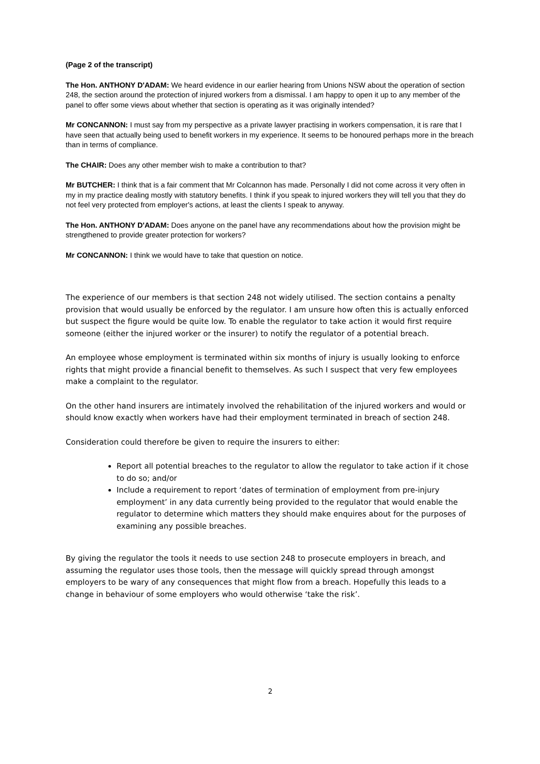(Page 2 of the transcript)
The Hon. ANTHONY D'ADAM: We heard evidence in our earlier hearing from Unions NSW about the operation of section 248, the section around the protection of injured workers from a dismissal. I am happy to open it up to any member of the panel to offer some views about whether that section is operating as it was originally intended?
Mr CONCANNON: I must say from my perspective as a private lawyer practising in workers compensation, it is rare that I have seen that actually being used to benefit workers in my experience. It seems to be honoured perhaps more in the breach than in terms of compliance.
The CHAIR: Does any other member wish to make a contribution to that?
Mr BUTCHER: I think that is a fair comment that Mr Colcannon has made. Personally I did not come across it very often in my in my practice dealing mostly with statutory benefits. I think if you speak to injured workers they will tell you that they do not feel very protected from employer's actions, at least the clients I speak to anyway.
The Hon. ANTHONY D'ADAM: Does anyone on the panel have any recommendations about how the provision might be strengthened to provide greater protection for workers?
Mr CONCANNON: I think we would have to take that question on notice.
The experience of our members is that section 248 not widely utilised. The section contains a penalty provision that would usually be enforced by the regulator. I am unsure how often this is actually enforced but suspect the figure would be quite low. To enable the regulator to take action it would first require someone (either the injured worker or the insurer) to notify the regulator of a potential breach.
An employee whose employment is terminated within six months of injury is usually looking to enforce rights that might provide a financial benefit to themselves. As such I suspect that very few employees make a complaint to the regulator.
On the other hand insurers are intimately involved the rehabilitation of the injured workers and would or should know exactly when workers have had their employment terminated in breach of section 248.
Consideration could therefore be given to require the insurers to either:
Report all potential breaches to the regulator to allow the regulator to take action if it chose to do so; and/or
Include a requirement to report ‘dates of termination of employment from pre-injury employment’ in any data currently being provided to the regulator that would enable the regulator to determine which matters they should make enquires about for the purposes of examining any possible breaches.
By giving the regulator the tools it needs to use section 248 to prosecute employers in breach, and assuming the regulator uses those tools, then the message will quickly spread through amongst employers to be wary of any consequences that might flow from a breach. Hopefully this leads to a change in behaviour of some employers who would otherwise ‘take the risk’.
2